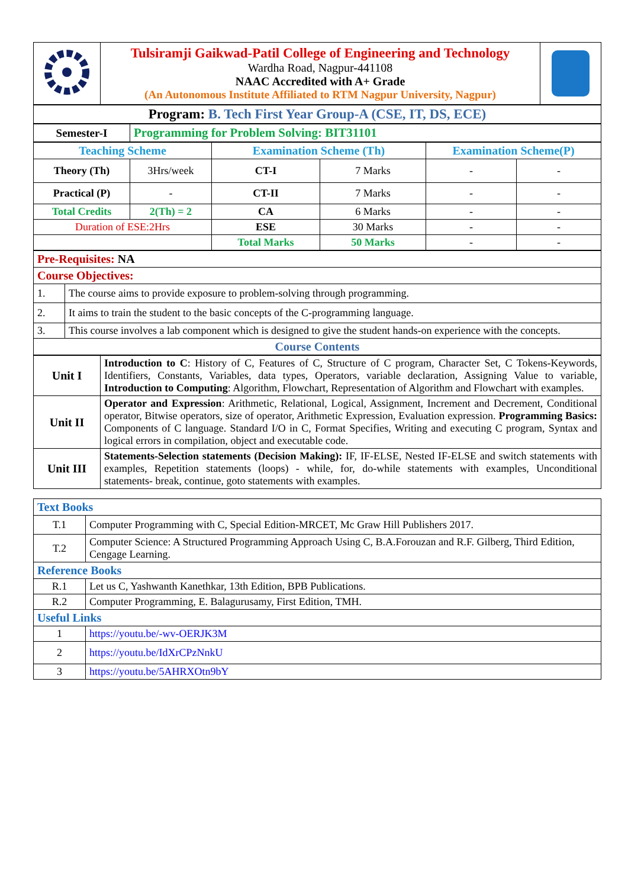| | Tulsiramji Gaikwad-Patil College of Engineering and Technology Wardha Road, Nagpur-441108 NAAC Accredited with A+ Grade (An Autonomous Institute Affiliated to RTM Nagpur University, Nagpur) | |
| Program: B. Tech First Year Group-A (CSE, IT, DS, ECE) |
| Semester-I | Programming for Problem Solving: BIT31101 |
| Teaching Scheme | | Examination Scheme (Th) | | Examination Scheme(P) | |
| Theory (Th) | 3Hrs/week | CT-I | 7 Marks | - | - |
| Practical (P) | - | CT-II | 7 Marks | - | - |
| Total Credits | 2(Th) = 2 | CA | 6 Marks | - | - |
| Duration of ESE:2Hrs | | ESE | 30 Marks | - | - |
| | | Total Marks | 50 Marks | - | - |
| Pre-Requisites: NA | |
| Course Objectives: | |
| 1. | The course aims to provide exposure to problem-solving through programming. |
| 2. | It aims to train the student to the basic concepts of the C-programming language. |
| 3. | This course involves a lab component which is designed to give the student hands-on experience with the concepts. |
| Course Contents | |
| Unit I | Introduction to C : History of C, Features of C, Structure of C program, Character Set, C Tokens-Keywords, Identifiers, Constants, Variables, data types, Operators, variable declaration, Assigning Value to variable, Introduction to Computing : Algorithm, Flowchart, Representation of Algorithm and Flowchart with examples. |
| Unit II | Operator and Expression : Arithmetic, Relational, Logical, Assignment, Increment and Decrement, Conditional operator, Bitwise operators, size of operator, Arithmetic Expression, Evaluation expression. Programming Basics: Components of C language. Standard I/O in C, Format Specifies, Writing and executing C program, Syntax and logical errors in compilation, object and executable code. |
| Unit III | Statements-Selection statements (Decision Making): IF, IF-ELSE, Nested IF-ELSE and switch statements with examples, Repetition statements (loops) - while, for, do-while statements with examples, Unconditional statements- break, continue, goto statements with examples. |
| Text Books | |
| T.1 | Computer Programming with C, Special Edition-MRCET, Mc Graw Hill Publishers 2017. |
| T.2 | Computer Science: A Structured Programming Approach Using C, B.A.Forouzan and R.F. Gilberg, Third Edition, Cengage Learning. |
| Reference Books | |
| R.1 | Let us C, Yashwanth Kanethkar, 13th Edition, BPB Publications. |
| R.2 | Computer Programming, E. Balagurusamy, First Edition, TMH. |
| Useful Links | |
| 1 | https://youtu.be/-wv-OERJK3M |
| 2 | https://youtu.be/IdXrCPzNnkU |
| 3 | https://youtu.be/5AHRXOtn9bY |